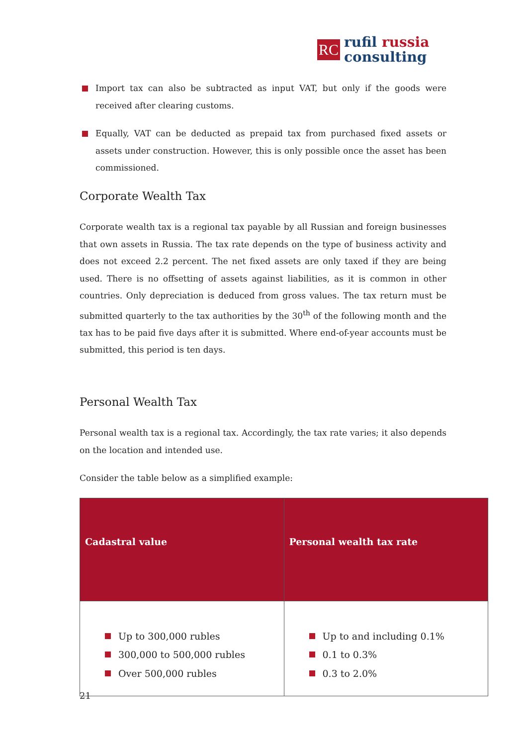RC
rufil russia
consulting
Import tax can also be subtracted as input VAT, but only if the goods were received after clearing customs.
Equally, VAT can be deducted as prepaid tax from purchased fixed assets or assets under construction. However, this is only possible once the asset has been commissioned.
Corporate Wealth Tax
Corporate wealth tax is a regional tax payable by all Russian and foreign businesses that own assets in Russia. The tax rate depends on the type of business activity and does not exceed 2.2 percent. The net fixed assets are only taxed if they are being used. There is no offsetting of assets against liabilities, as it is common in other countries. Only depreciation is deduced from gross values. The tax return must be submitted quarterly to the tax authorities by the 30<sup>th</sup> of the following month and the tax has to be paid five days after it is submitted. Where end-of-year accounts must be submitted, this period is ten days.
Personal Wealth Tax
Personal wealth tax is a regional tax. Accordingly, the tax rate varies; it also depends on the location and intended use.
Consider the table below as a simplified example:
| Cadastral value | Personal wealth tax rate |
| --- | --- |
| Up to 300,000 rubles 300,000 to 500,000 rubles Over 500,000 rubles | Up to and including 0.1% 0.1 to 0.3% 0.3 to 2.0% |
21